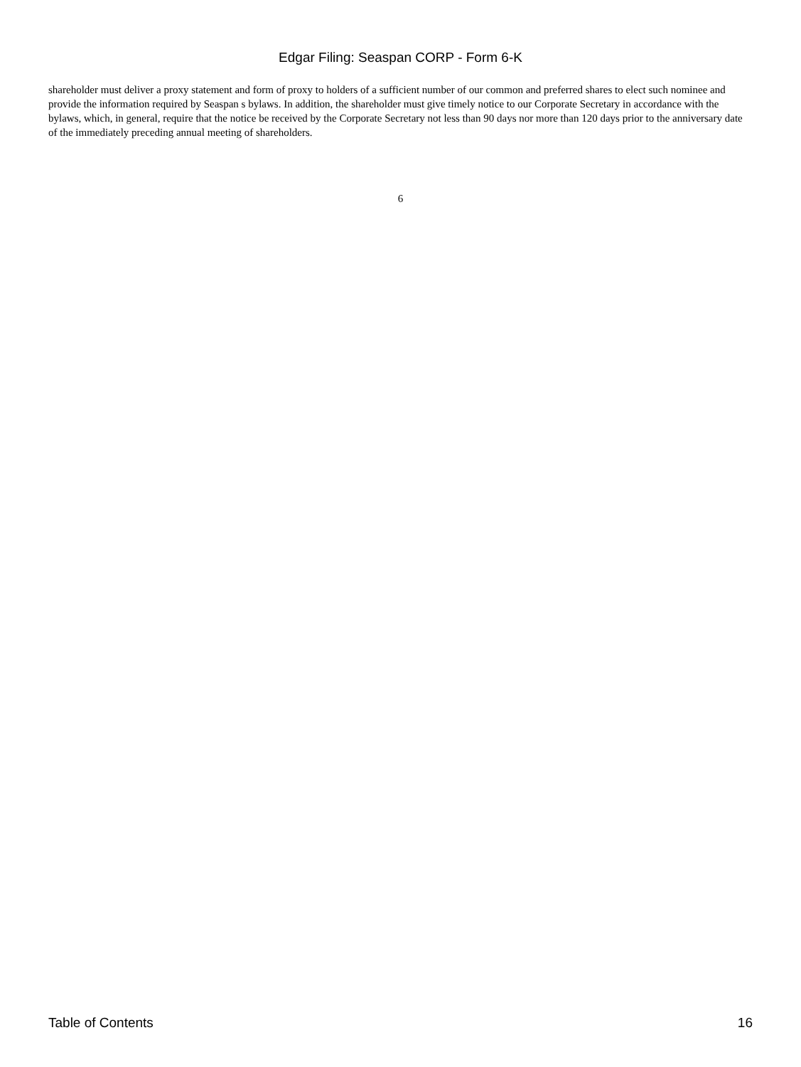Edgar Filing: Seaspan CORP - Form 6-K
shareholder must deliver a proxy statement and form of proxy to holders of a sufficient number of our common and preferred shares to elect such nominee and provide the information required by Seaspan s bylaws. In addition, the shareholder must give timely notice to our Corporate Secretary in accordance with the bylaws, which, in general, require that the notice be received by the Corporate Secretary not less than 90 days nor more than 120 days prior to the anniversary date of the immediately preceding annual meeting of shareholders.
6
Table of Contents 16